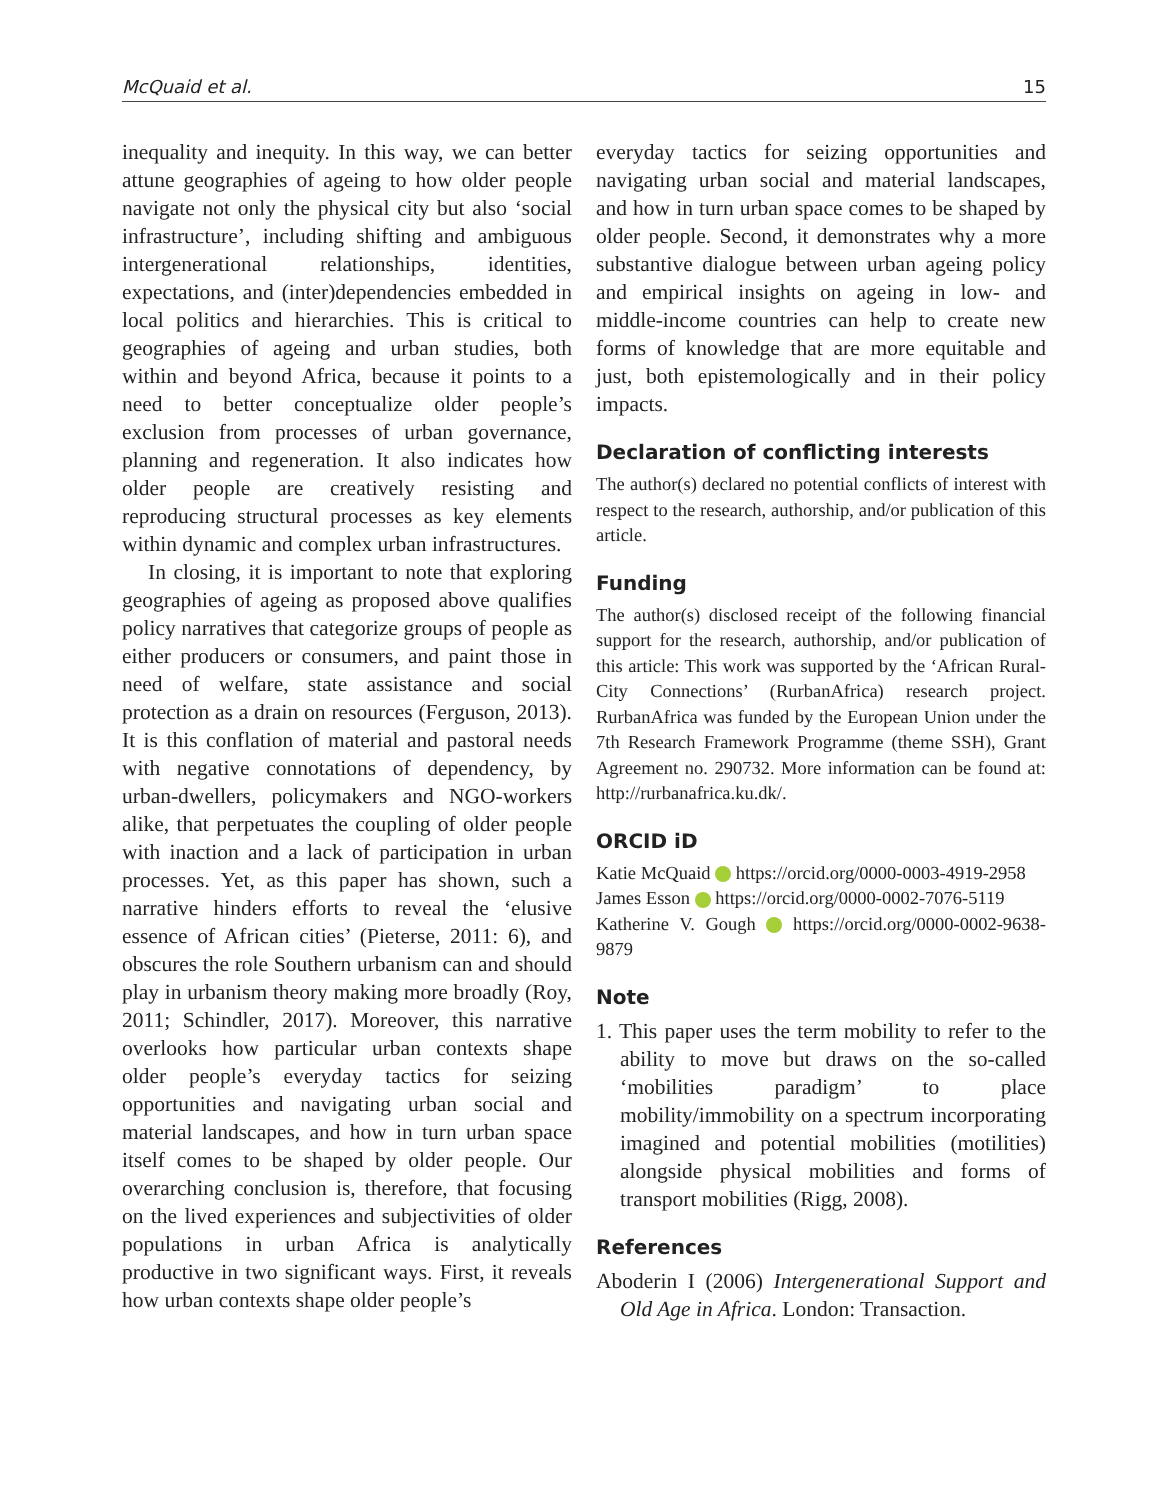McQuaid et al. 15
inequality and inequity. In this way, we can better attune geographies of ageing to how older people navigate not only the physical city but also ‘social infrastructure’, including shifting and ambiguous intergenerational relationships, identities, expectations, and (inter)dependencies embedded in local politics and hierarchies. This is critical to geographies of ageing and urban studies, both within and beyond Africa, because it points to a need to better conceptualize older people’s exclusion from processes of urban governance, planning and regeneration. It also indicates how older people are creatively resisting and reproducing structural processes as key elements within dynamic and complex urban infrastructures.
In closing, it is important to note that exploring geographies of ageing as proposed above qualifies policy narratives that categorize groups of people as either producers or consumers, and paint those in need of welfare, state assistance and social protection as a drain on resources (Ferguson, 2013). It is this conflation of material and pastoral needs with negative connotations of dependency, by urban-dwellers, policymakers and NGO-workers alike, that perpetuates the coupling of older people with inaction and a lack of participation in urban processes. Yet, as this paper has shown, such a narrative hinders efforts to reveal the ‘elusive essence of African cities’ (Pieterse, 2011: 6), and obscures the role Southern urbanism can and should play in urbanism theory making more broadly (Roy, 2011; Schindler, 2017). Moreover, this narrative overlooks how particular urban contexts shape older people’s everyday tactics for seizing opportunities and navigating urban social and material landscapes, and how in turn urban space itself comes to be shaped by older people. Our overarching conclusion is, therefore, that focusing on the lived experiences and subjectivities of older populations in urban Africa is analytically productive in two significant ways. First, it reveals how urban contexts shape older people’s
everyday tactics for seizing opportunities and navigating urban social and material landscapes, and how in turn urban space comes to be shaped by older people. Second, it demonstrates why a more substantive dialogue between urban ageing policy and empirical insights on ageing in low- and middle-income countries can help to create new forms of knowledge that are more equitable and just, both epistemologically and in their policy impacts.
Declaration of conflicting interests
The author(s) declared no potential conflicts of interest with respect to the research, authorship, and/or publication of this article.
Funding
The author(s) disclosed receipt of the following financial support for the research, authorship, and/or publication of this article: This work was supported by the ‘African Rural-City Connections’ (RurbanAfrica) research project. RurbanAfrica was funded by the European Union under the 7th Research Framework Programme (theme SSH), Grant Agreement no. 290732. More information can be found at: http://rurbanafrica.ku.dk/.
ORCID iD
Katie McQuaid https://orcid.org/0000-0003-4919-2958
James Esson https://orcid.org/0000-0002-7076-5119
Katherine V. Gough https://orcid.org/0000-0002-9638-9879
Note
1. This paper uses the term mobility to refer to the ability to move but draws on the so-called ‘mobilities paradigm’ to place mobility/immobility on a spectrum incorporating imagined and potential mobilities (motilities) alongside physical mobilities and forms of transport mobilities (Rigg, 2008).
References
Aboderin I (2006) Intergenerational Support and Old Age in Africa. London: Transaction.